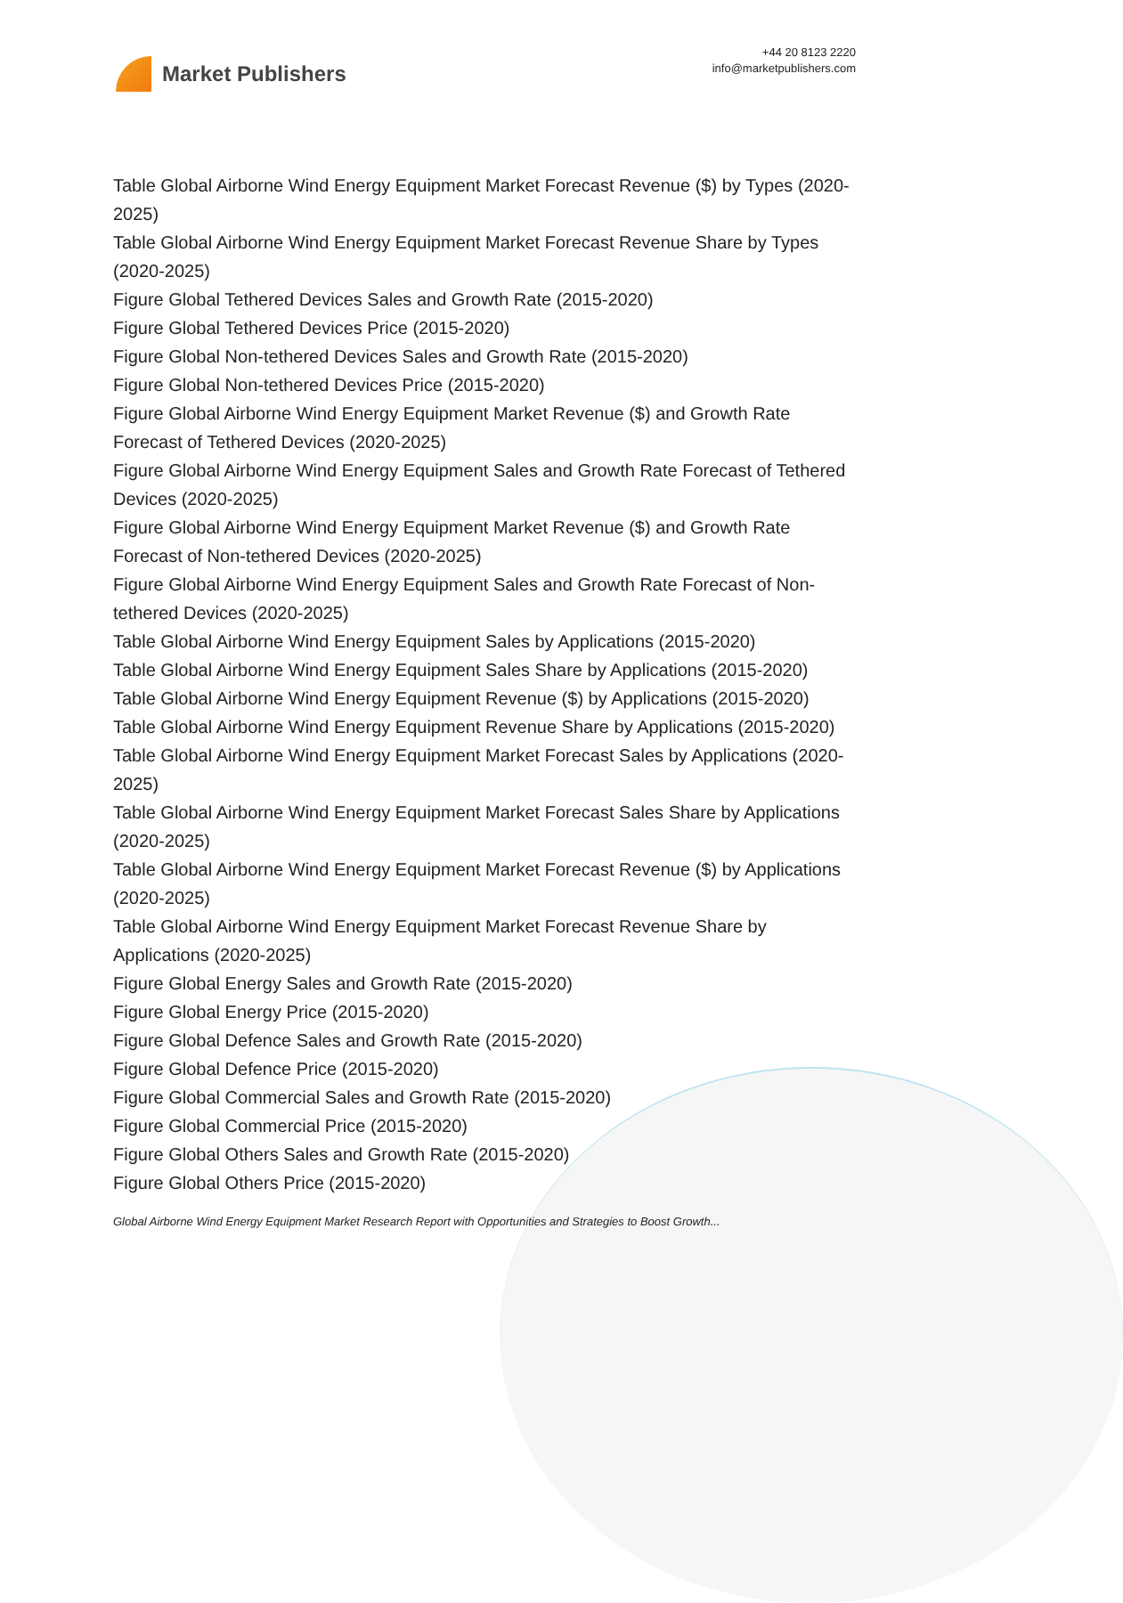Market Publishers
+44 20 8123 2220
info@marketpublishers.com
Table Global Airborne Wind Energy Equipment Market Forecast Revenue ($) by Types (2020-2025)
Table Global Airborne Wind Energy Equipment Market Forecast Revenue Share by Types (2020-2025)
Figure Global Tethered Devices Sales and Growth Rate (2015-2020)
Figure Global Tethered Devices Price (2015-2020)
Figure Global Non-tethered Devices Sales and Growth Rate (2015-2020)
Figure Global Non-tethered Devices Price (2015-2020)
Figure Global Airborne Wind Energy Equipment Market Revenue ($) and Growth Rate Forecast of Tethered Devices (2020-2025)
Figure Global Airborne Wind Energy Equipment Sales and Growth Rate Forecast of Tethered Devices (2020-2025)
Figure Global Airborne Wind Energy Equipment Market Revenue ($) and Growth Rate Forecast of Non-tethered Devices (2020-2025)
Figure Global Airborne Wind Energy Equipment Sales and Growth Rate Forecast of Non-tethered Devices (2020-2025)
Table Global Airborne Wind Energy Equipment Sales by Applications (2015-2020)
Table Global Airborne Wind Energy Equipment Sales Share by Applications (2015-2020)
Table Global Airborne Wind Energy Equipment Revenue ($) by Applications (2015-2020)
Table Global Airborne Wind Energy Equipment Revenue Share by Applications (2015-2020)
Table Global Airborne Wind Energy Equipment Market Forecast Sales by Applications (2020-2025)
Table Global Airborne Wind Energy Equipment Market Forecast Sales Share by Applications (2020-2025)
Table Global Airborne Wind Energy Equipment Market Forecast Revenue ($) by Applications (2020-2025)
Table Global Airborne Wind Energy Equipment Market Forecast Revenue Share by Applications (2020-2025)
Figure Global Energy Sales and Growth Rate (2015-2020)
Figure Global Energy Price (2015-2020)
Figure Global Defence Sales and Growth Rate (2015-2020)
Figure Global Defence Price (2015-2020)
Figure Global Commercial Sales and Growth Rate (2015-2020)
Figure Global Commercial Price (2015-2020)
Figure Global Others Sales and Growth Rate (2015-2020)
Figure Global Others Price (2015-2020)
Global Airborne Wind Energy Equipment Market Research Report with Opportunities and Strategies to Boost Growth...